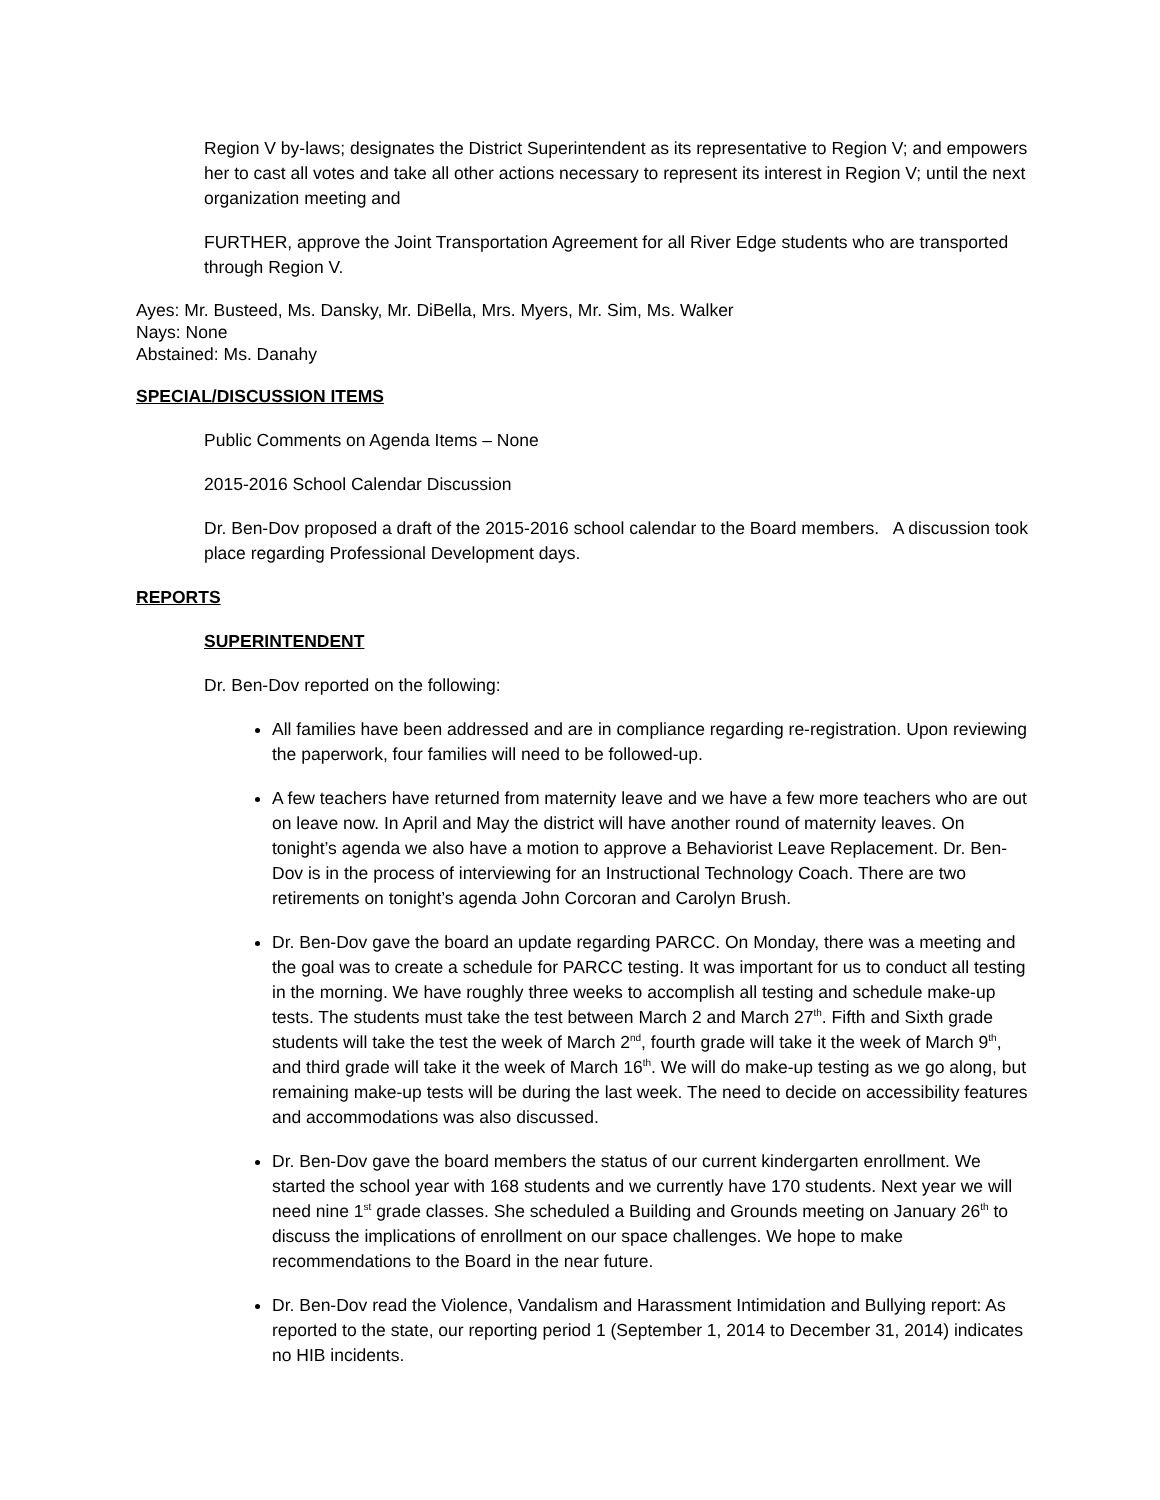Region V by-laws; designates the District Superintendent as its representative to Region V; and empowers her to cast all votes and take all other actions necessary to represent its interest in Region V; until the next organization meeting and
FURTHER, approve the Joint Transportation Agreement for all River Edge students who are transported through Region V.
Ayes: Mr. Busteed, Ms. Dansky, Mr. DiBella, Mrs. Myers, Mr. Sim, Ms. Walker
Nays: None
Abstained: Ms. Danahy
SPECIAL/DISCUSSION ITEMS
Public Comments on Agenda Items – None
2015-2016 School Calendar Discussion
Dr. Ben-Dov proposed a draft of the 2015-2016 school calendar to the Board members. A discussion took place regarding Professional Development days.
REPORTS
SUPERINTENDENT
Dr. Ben-Dov reported on the following:
All families have been addressed and are in compliance regarding re-registration. Upon reviewing the paperwork, four families will need to be followed-up.
A few teachers have returned from maternity leave and we have a few more teachers who are out on leave now. In April and May the district will have another round of maternity leaves. On tonight’s agenda we also have a motion to approve a Behaviorist Leave Replacement. Dr. Ben-Dov is in the process of interviewing for an Instructional Technology Coach. There are two retirements on tonight’s agenda John Corcoran and Carolyn Brush.
Dr. Ben-Dov gave the board an update regarding PARCC. On Monday, there was a meeting and the goal was to create a schedule for PARCC testing. It was important for us to conduct all testing in the morning. We have roughly three weeks to accomplish all testing and schedule make-up tests. The students must take the test between March 2 and March 27<sup>th</sup>. Fifth and Sixth grade students will take the test the week of March 2<sup>nd</sup>, fourth grade will take it the week of March 9<sup>th</sup>, and third grade will take it the week of March 16<sup>th</sup>. We will do make-up testing as we go along, but remaining make-up tests will be during the last week. The need to decide on accessibility features and accommodations was also discussed.
Dr. Ben-Dov gave the board members the status of our current kindergarten enrollment. We started the school year with 168 students and we currently have 170 students. Next year we will need nine 1<sup>st</sup> grade classes. She scheduled a Building and Grounds meeting on January 26<sup>th</sup> to discuss the implications of enrollment on our space challenges. We hope to make recommendations to the Board in the near future.
Dr. Ben-Dov read the Violence, Vandalism and Harassment Intimidation and Bullying report: As reported to the state, our reporting period 1 (September 1, 2014 to December 31, 2014) indicates no HIB incidents.